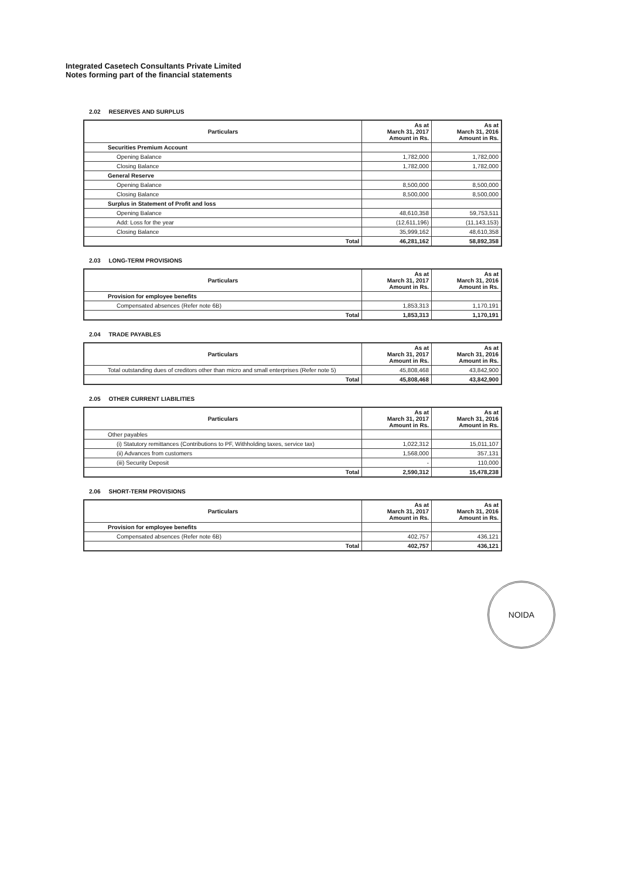Integrated Casetech Consultants Private Limited
Notes forming part of the financial statements
2.02 RESERVES AND SURPLUS
| Particulars | As at March 31, 2017 Amount in Rs. | As at March 31, 2016 Amount in Rs. |
| --- | --- | --- |
| Securities Premium Account | | |
| Opening Balance | 1,782,000 | 1,782,000 |
| Closing Balance | 1,782,000 | 1,782,000 |
| General Reserve | | |
| Opening Balance | 8,500,000 | 8,500,000 |
| Closing Balance | 8,500,000 | 8,500,000 |
| Surplus in Statement of Profit and loss | | |
| Opening Balance | 48,610,358 | 59,753,511 |
| Add: Loss for the year | (12,611,196) | (11,143,153) |
| Closing Balance | 35,999,162 | 48,610,358 |
| Total | 46,281,162 | 58,892,358 |
2.03 LONG-TERM PROVISIONS
| Particulars | As at March 31, 2017 Amount in Rs. | As at March 31, 2016 Amount in Rs. |
| --- | --- | --- |
| Provision for employee benefits | | |
| Compensated absences (Refer note 6B) | 1,853,313 | 1,170,191 |
| Total | 1,853,313 | 1,170,191 |
2.04 TRADE PAYABLES
| Particulars | As at March 31, 2017 Amount in Rs. | As at March 31, 2016 Amount in Rs. |
| --- | --- | --- |
| Total outstanding dues of creditors other than micro and small enterprises (Refer note 5) | 45,808,468 | 43,842,900 |
| Total | 45,808,468 | 43,842,900 |
2.05 OTHER CURRENT LIABILITIES
| Particulars | As at March 31, 2017 Amount in Rs. | As at March 31, 2016 Amount in Rs. |
| --- | --- | --- |
| Other payables | | |
| (i) Statutory remittances (Contributions to PF, Withholding taxes, service tax) | 1,022,312 | 15,011,107 |
| (ii) Advances from customers | 1,568,000 | 357,131 |
| (iii) Security Deposit | - | 110,000 |
| Total | 2,590,312 | 15,478,238 |
2.06 SHORT-TERM PROVISIONS
| Particulars | As at March 31, 2017 Amount in Rs. | As at March 31, 2016 Amount in Rs. |
| --- | --- | --- |
| Provision for employee benefits | | |
| Compensated absences (Refer note 6B) | 402,757 | 436,121 |
| Total | 402,757 | 436,121 |
NOIDA